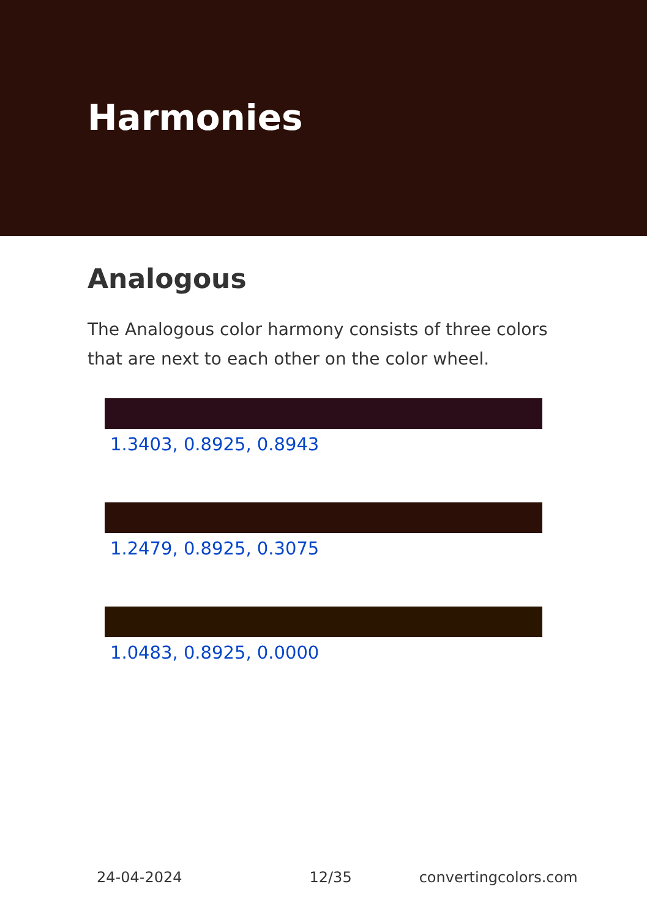Harmonies
Analogous
The Analogous color harmony consists of three colors that are next to each other on the color wheel.
1.3403, 0.8925, 0.8943
1.2479, 0.8925, 0.3075
1.0483, 0.8925, 0.0000
24-04-2024 12/35 convertingcolors.com